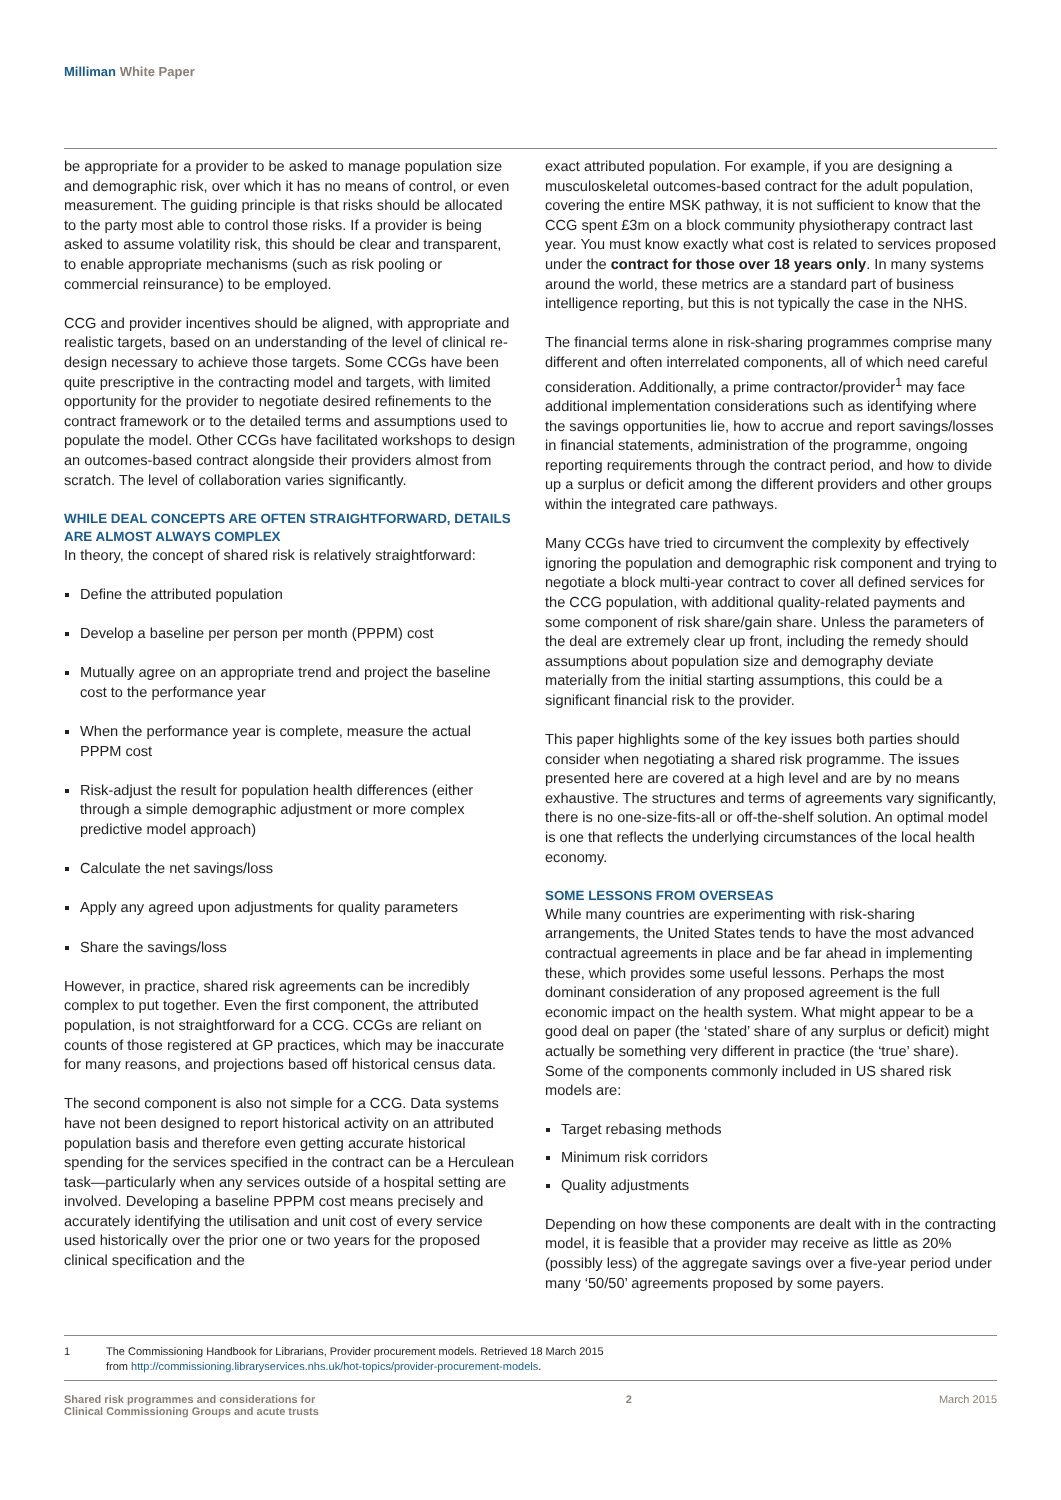Milliman White Paper
be appropriate for a provider to be asked to manage population size and demographic risk, over which it has no means of control, or even measurement. The guiding principle is that risks should be allocated to the party most able to control those risks. If a provider is being asked to assume volatility risk, this should be clear and transparent, to enable appropriate mechanisms (such as risk pooling or commercial reinsurance) to be employed.
CCG and provider incentives should be aligned, with appropriate and realistic targets, based on an understanding of the level of clinical re-design necessary to achieve those targets. Some CCGs have been quite prescriptive in the contracting model and targets, with limited opportunity for the provider to negotiate desired refinements to the contract framework or to the detailed terms and assumptions used to populate the model. Other CCGs have facilitated workshops to design an outcomes-based contract alongside their providers almost from scratch. The level of collaboration varies significantly.
WHILE DEAL CONCEPTS ARE OFTEN STRAIGHTFORWARD, DETAILS ARE ALMOST ALWAYS COMPLEX
In theory, the concept of shared risk is relatively straightforward:
Define the attributed population
Develop a baseline per person per month (PPPM) cost
Mutually agree on an appropriate trend and project the baseline cost to the performance year
When the performance year is complete, measure the actual PPPM cost
Risk-adjust the result for population health differences (either through a simple demographic adjustment or more complex predictive model approach)
Calculate the net savings/loss
Apply any agreed upon adjustments for quality parameters
Share the savings/loss
However, in practice, shared risk agreements can be incredibly complex to put together. Even the first component, the attributed population, is not straightforward for a CCG. CCGs are reliant on counts of those registered at GP practices, which may be inaccurate for many reasons, and projections based off historical census data.
The second component is also not simple for a CCG. Data systems have not been designed to report historical activity on an attributed population basis and therefore even getting accurate historical spending for the services specified in the contract can be a Herculean task—particularly when any services outside of a hospital setting are involved. Developing a baseline PPPM cost means precisely and accurately identifying the utilisation and unit cost of every service used historically over the prior one or two years for the proposed clinical specification and the
exact attributed population. For example, if you are designing a musculoskeletal outcomes-based contract for the adult population, covering the entire MSK pathway, it is not sufficient to know that the CCG spent £3m on a block community physiotherapy contract last year. You must know exactly what cost is related to services proposed under the contract for those over 18 years only. In many systems around the world, these metrics are a standard part of business intelligence reporting, but this is not typically the case in the NHS.
The financial terms alone in risk-sharing programmes comprise many different and often interrelated components, all of which need careful consideration. Additionally, a prime contractor/provider<sup>1</sup> may face additional implementation considerations such as identifying where the savings opportunities lie, how to accrue and report savings/losses in financial statements, administration of the programme, ongoing reporting requirements through the contract period, and how to divide up a surplus or deficit among the different providers and other groups within the integrated care pathways.
Many CCGs have tried to circumvent the complexity by effectively ignoring the population and demographic risk component and trying to negotiate a block multi-year contract to cover all defined services for the CCG population, with additional quality-related payments and some component of risk share/gain share. Unless the parameters of the deal are extremely clear up front, including the remedy should assumptions about population size and demography deviate materially from the initial starting assumptions, this could be a significant financial risk to the provider.
This paper highlights some of the key issues both parties should consider when negotiating a shared risk programme. The issues presented here are covered at a high level and are by no means exhaustive. The structures and terms of agreements vary significantly, there is no one-size-fits-all or off-the-shelf solution. An optimal model is one that reflects the underlying circumstances of the local health economy.
SOME LESSONS FROM OVERSEAS
While many countries are experimenting with risk-sharing arrangements, the United States tends to have the most advanced contractual agreements in place and be far ahead in implementing these, which provides some useful lessons. Perhaps the most dominant consideration of any proposed agreement is the full economic impact on the health system. What might appear to be a good deal on paper (the ‘stated’ share of any surplus or deficit) might actually be something very different in practice (the ‘true’ share). Some of the components commonly included in US shared risk models are:
Target rebasing methods
Minimum risk corridors
Quality adjustments
Depending on how these components are dealt with in the contracting model, it is feasible that a provider may receive as little as 20% (possibly less) of the aggregate savings over a five-year period under many ‘50/50’ agreements proposed by some payers.
1 The Commissioning Handbook for Librarians, Provider procurement models. Retrieved 18 March 2015
from http://commissioning.libraryservices.nhs.uk/hot-topics/provider-procurement-models.
Shared risk programmes and considerations for
Clinical Commissioning Groups and acute trusts
2 March 2015